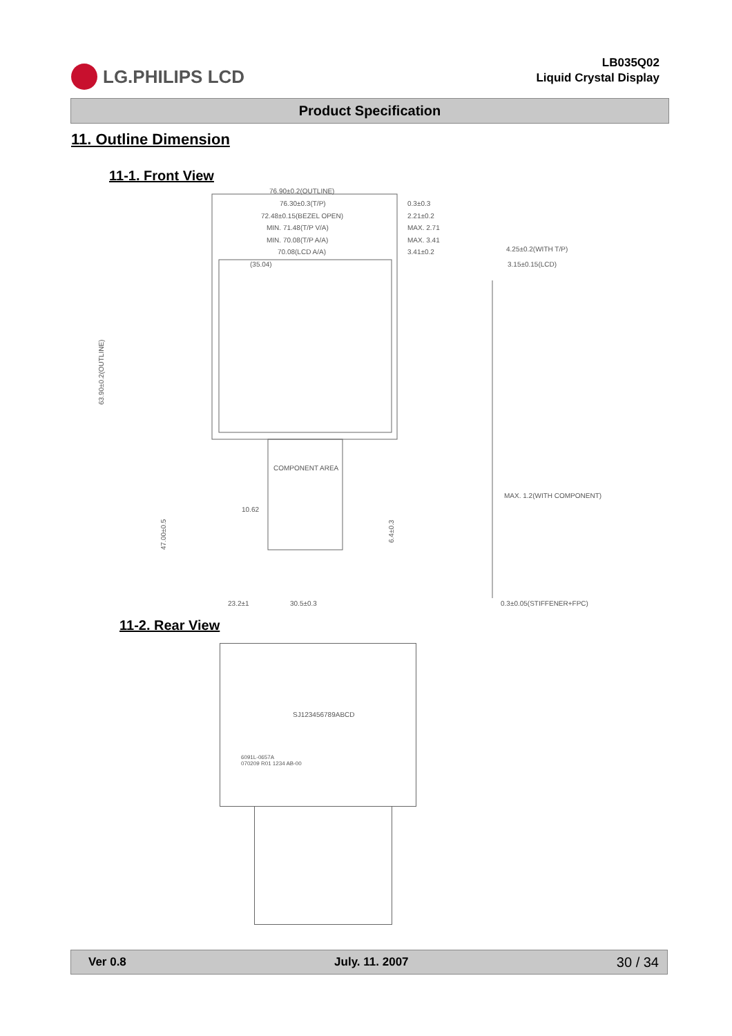LG.PHILIPS LCD
LB035Q02
Liquid Crystal Display
Product Specification
11. Outline Dimension
11-1. Front View
76.90±0.2(OUTLINE)
76.30±0.3(T/P)
72.48±0.15(BEZEL OPEN)
MIN. 71.48(T/P V/A)
MIN. 70.08(T/P A/A)
70.08(LCD A/A)
(35.04)
0.3±0.3
2.21±0.2
MAX. 2.71
MAX. 3.41
3.41±0.2
4.25±0.2(WITH T/P)
3.15±0.15(LCD)
COMPONENT AREA
10.62
MAX. 1.2(WITH COMPONENT)
23.2±1
30.5±0.3
0.3±0.05(STIFFENER+FPC)
63.90±0.2(OUTLINE)
47.00±0.5
6.4±0.3
11-2. Rear View
SJ123456789ABCD
6091L-0657A
070209 R01 1234 AB-00
Ver 0.8 July. 11. 2007 30 / 34